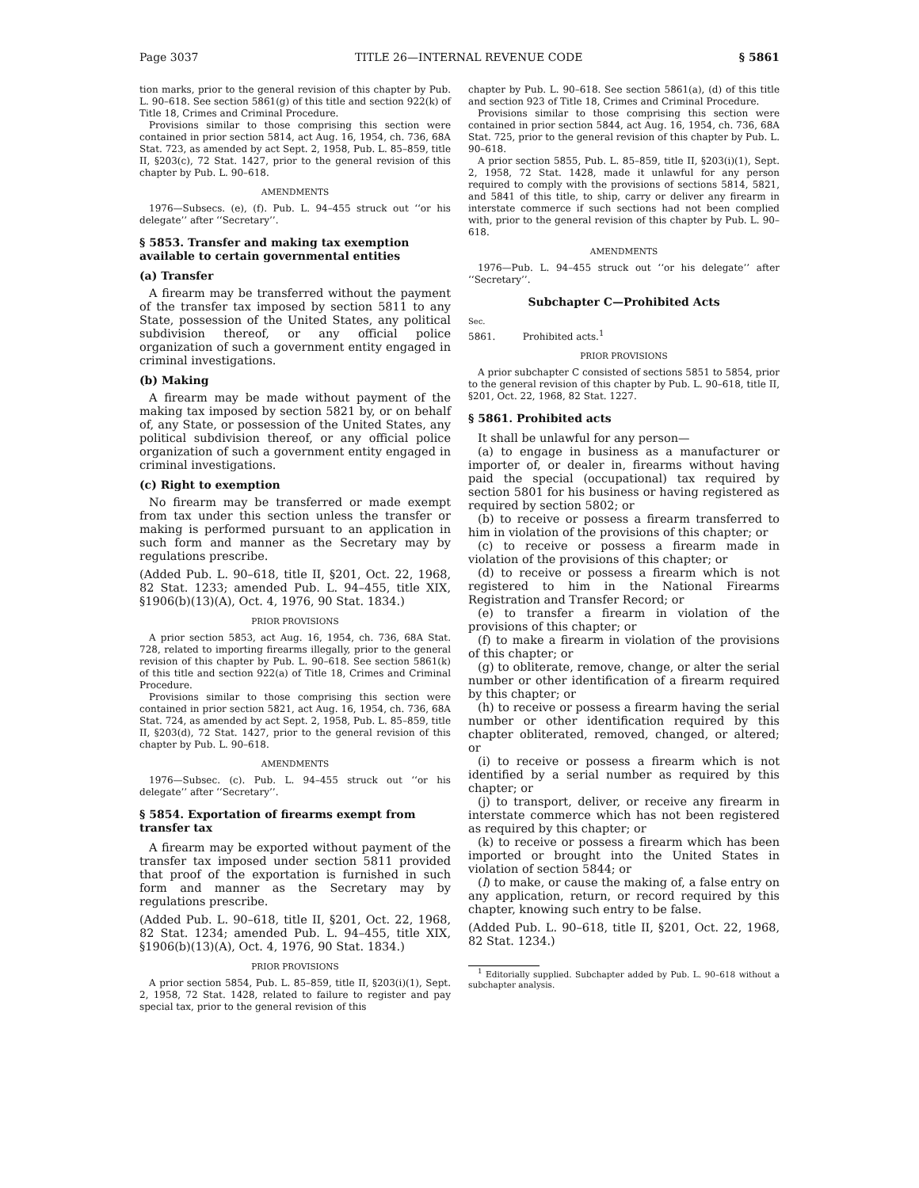Page 3037 TITLE 26—INTERNAL REVENUE CODE § 5861
tion marks, prior to the general revision of this chapter by Pub. L. 90–618. See section 5861(g) of this title and section 922(k) of Title 18, Crimes and Criminal Procedure.
Provisions similar to those comprising this section were contained in prior section 5814, act Aug. 16, 1954, ch. 736, 68A Stat. 723, as amended by act Sept. 2, 1958, Pub. L. 85–859, title II, §203(c), 72 Stat. 1427, prior to the general revision of this chapter by Pub. L. 90–618.
AMENDMENTS
1976—Subsecs. (e), (f). Pub. L. 94–455 struck out ‘‘or his delegate’’ after ‘‘Secretary’’.
§ 5853. Transfer and making tax exemption available to certain governmental entities
(a) Transfer
A firearm may be transferred without the payment of the transfer tax imposed by section 5811 to any State, possession of the United States, any political subdivision thereof, or any official police organization of such a government entity engaged in criminal investigations.
(b) Making
A firearm may be made without payment of the making tax imposed by section 5821 by, or on behalf of, any State, or possession of the United States, any political subdivision thereof, or any official police organization of such a government entity engaged in criminal investigations.
(c) Right to exemption
No firearm may be transferred or made exempt from tax under this section unless the transfer or making is performed pursuant to an application in such form and manner as the Secretary may by regulations prescribe.
(Added Pub. L. 90–618, title II, §201, Oct. 22, 1968, 82 Stat. 1233; amended Pub. L. 94–455, title XIX, §1906(b)(13)(A), Oct. 4, 1976, 90 Stat. 1834.)
PRIOR PROVISIONS
A prior section 5853, act Aug. 16, 1954, ch. 736, 68A Stat. 728, related to importing firearms illegally, prior to the general revision of this chapter by Pub. L. 90–618. See section 5861(k) of this title and section 922(a) of Title 18, Crimes and Criminal Procedure.
Provisions similar to those comprising this section were contained in prior section 5821, act Aug. 16, 1954, ch. 736, 68A Stat. 724, as amended by act Sept. 2, 1958, Pub. L. 85–859, title II, §203(d), 72 Stat. 1427, prior to the general revision of this chapter by Pub. L. 90–618.
AMENDMENTS
1976—Subsec. (c). Pub. L. 94–455 struck out ‘‘or his delegate’’ after ‘‘Secretary’’.
§ 5854. Exportation of firearms exempt from transfer tax
A firearm may be exported without payment of the transfer tax imposed under section 5811 provided that proof of the exportation is furnished in such form and manner as the Secretary may by regulations prescribe.
(Added Pub. L. 90–618, title II, §201, Oct. 22, 1968, 82 Stat. 1234; amended Pub. L. 94–455, title XIX, §1906(b)(13)(A), Oct. 4, 1976, 90 Stat. 1834.)
PRIOR PROVISIONS
A prior section 5854, Pub. L. 85–859, title II, §203(i)(1), Sept. 2, 1958, 72 Stat. 1428, related to failure to register and pay special tax, prior to the general revision of this
chapter by Pub. L. 90–618. See section 5861(a), (d) of this title and section 923 of Title 18, Crimes and Criminal Procedure.
Provisions similar to those comprising this section were contained in prior section 5844, act Aug. 16, 1954, ch. 736, 68A Stat. 725, prior to the general revision of this chapter by Pub. L. 90–618.
A prior section 5855, Pub. L. 85–859, title II, §203(i)(1), Sept. 2, 1958, 72 Stat. 1428, made it unlawful for any person required to comply with the provisions of sections 5814, 5821, and 5841 of this title, to ship, carry or deliver any firearm in interstate commerce if such sections had not been complied with, prior to the general revision of this chapter by Pub. L. 90–618.
AMENDMENTS
1976—Pub. L. 94–455 struck out ‘‘or his delegate’’ after ‘‘Secretary’’.
Subchapter C—Prohibited Acts
Sec.
5861. Prohibited acts.<sup>1</sup>
PRIOR PROVISIONS
A prior subchapter C consisted of sections 5851 to 5854, prior to the general revision of this chapter by Pub. L. 90–618, title II, §201, Oct. 22, 1968, 82 Stat. 1227.
§ 5861. Prohibited acts
It shall be unlawful for any person—
(a) to engage in business as a manufacturer or importer of, or dealer in, firearms without having paid the special (occupational) tax required by section 5801 for his business or having registered as required by section 5802; or
(b) to receive or possess a firearm transferred to him in violation of the provisions of this chapter; or
(c) to receive or possess a firearm made in violation of the provisions of this chapter; or
(d) to receive or possess a firearm which is not registered to him in the National Firearms Registration and Transfer Record; or
(e) to transfer a firearm in violation of the provisions of this chapter; or
(f) to make a firearm in violation of the provisions of this chapter; or
(g) to obliterate, remove, change, or alter the serial number or other identification of a firearm required by this chapter; or
(h) to receive or possess a firearm having the serial number or other identification required by this chapter obliterated, removed, changed, or altered; or
(i) to receive or possess a firearm which is not identified by a serial number as required by this chapter; or
(j) to transport, deliver, or receive any firearm in interstate commerce which has not been registered as required by this chapter; or
(k) to receive or possess a firearm which has been imported or brought into the United States in violation of section 5844; or
(l) to make, or cause the making of, a false entry on any application, return, or record required by this chapter, knowing such entry to be false.
(Added Pub. L. 90–618, title II, §201, Oct. 22, 1968, 82 Stat. 1234.)
<sup>1</sup> Editorially supplied. Subchapter added by Pub. L. 90–618 without a subchapter analysis.